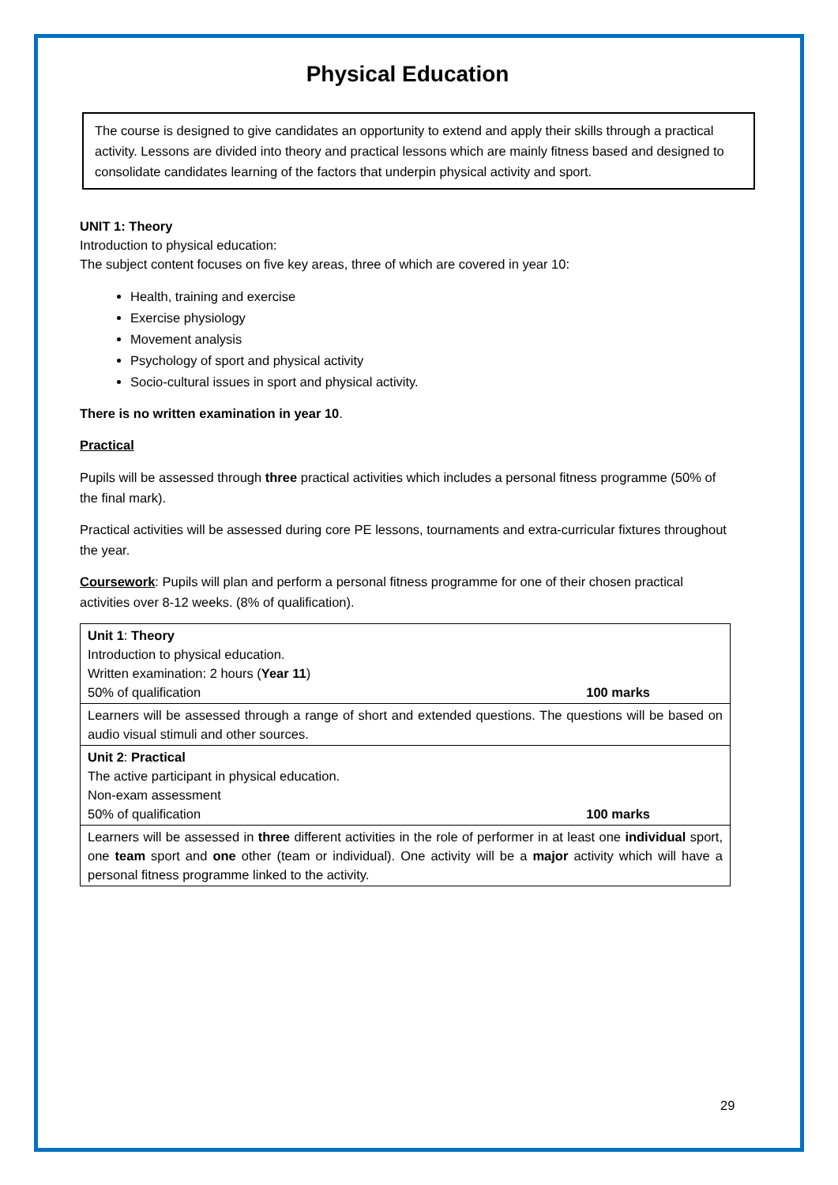Physical Education
The course is designed to give candidates an opportunity to extend and apply their skills through a practical activity. Lessons are divided into theory and practical lessons which are mainly fitness based and designed to consolidate candidates learning of the factors that underpin physical activity and sport.
UNIT 1: Theory
Introduction to physical education:
The subject content focuses on five key areas, three of which are covered in year 10:
Health, training and exercise
Exercise physiology
Movement analysis
Psychology of sport and physical activity
Socio-cultural issues in sport and physical activity.
There is no written examination in year 10.
Practical
Pupils will be assessed through three practical activities which includes a personal fitness programme (50% of the final mark).
Practical activities will be assessed during core PE lessons, tournaments and extra-curricular fixtures throughout the year.
Coursework: Pupils will plan and perform a personal fitness programme for one of their chosen practical activities over 8-12 weeks. (8% of qualification).
| Unit 1 : Theory Introduction to physical education. Written examination: 2 hours ( Year 11 ) 50% of qualification 100 marks |
| Learners will be assessed through a range of short and extended questions. The questions will be based on audio visual stimuli and other sources. |
| Unit 2 : Practical The active participant in physical education. Non-exam assessment 50% of qualification 100 marks |
| Learners will be assessed in three different activities in the role of performer in at least one individual sport, one team sport and one other (team or individual). One activity will be a major activity which will have a personal fitness programme linked to the activity. |
29